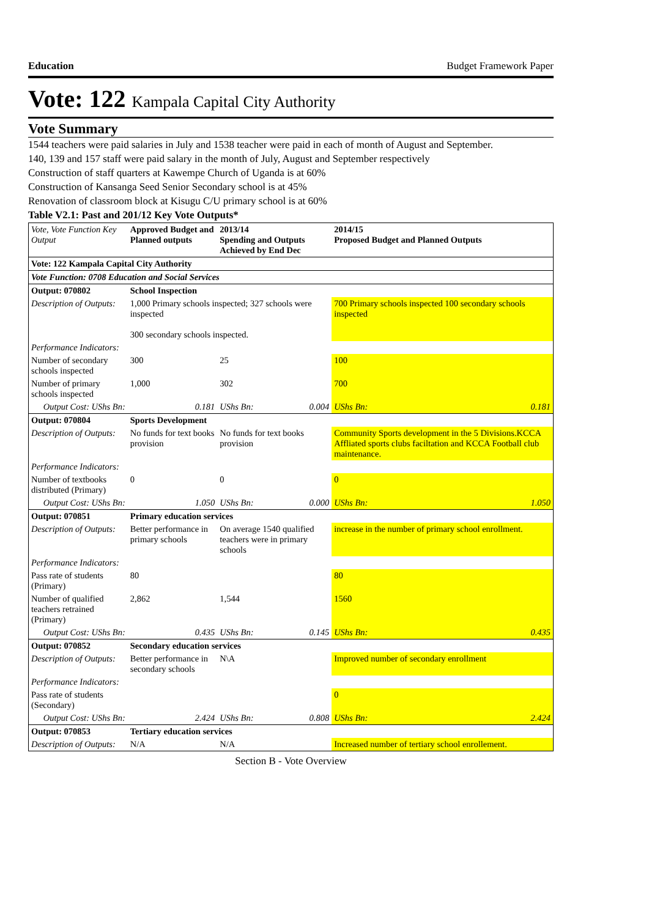Education Budget Framework Paper
Vote: 122 Kampala Capital City Authority
Vote Summary
1544 teachers were paid salaries in July and 1538 teacher were paid in each of month of August and September.
140, 139 and 157 staff were paid salary in the month of July, August and September respectively
Construction of staff quarters at Kawempe Church of Uganda is at 60%
Construction of Kansanga Seed Senior Secondary school is at 45%
Renovation of classroom block at Kisugu C/U primary school is at 60%
Table V2.1: Past and 201/12 Key Vote Outputs*
| Vote, Vote Function Key Output | Approved Budget and Planned outputs | | 2013/14 Spending and Outputs Achieved by End Dec | | 2014/15 Proposed Budget and Planned Outputs | |
| --- | --- | --- | --- | --- | --- | --- |
| Vote: 122 Kampala Capital City Authority | | | | | | |
| Vote Function: 0708 Education and Social Services | | | | | | |
| Output: 070802 | School Inspection | | | | | |
| Description of Outputs: | 1,000 Primary schools inspected; 327 schools were inspected 300 secondary schools inspected. | | | | 700 Primary schools inspected 100 secondary schools inspected | |
| Performance Indicators: | | | | | | |
| Number of secondary schools inspected | 300 | | 25 | | 100 | |
| Number of primary schools inspected | 1,000 | | 302 | | 700 | |
| Output Cost: UShs Bn: | | 0.181 | UShs Bn: | 0.004 | UShs Bn: | 0.181 |
| Output: 070804 | Sports Development | | | | | |
| Description of Outputs: | No funds for text books provision | | No funds for text books provision | | Community Sports development in the 5 Divisions.KCCA Affliated sports clubs faciltation and KCCA Football club maintenance. | |
| Performance Indicators: | | | | | | |
| Number of textbooks distributed (Primary) | 0 | | 0 | | 0 | |
| Output Cost: UShs Bn: | | 1.050 | UShs Bn: | 0.000 | UShs Bn: | 1.050 |
| Output: 070851 | Primary education services | | | | | |
| Description of Outputs: | Better performance in primary schools | | On average 1540 qualified teachers were in primary schools | | increase in the number of primary school enrollment. | |
| Performance Indicators: | | | | | | |
| Pass rate of students (Primary) | 80 | | | | 80 | |
| Number of qualified teachers retrained (Primary) | 2,862 | | 1,544 | | 1560 | |
| Output Cost: UShs Bn: | | 0.435 | UShs Bn: | 0.145 | UShs Bn: | 0.435 |
| Output: 070852 | Secondary education services | | | | | |
| Description of Outputs: | Better performance in secondary schools | | N\A | | Improved number of secondary enrollment | |
| Performance Indicators: | | | | | | |
| Pass rate of students (Secondary) | | | | | 0 | |
| Output Cost: UShs Bn: | | 2.424 | UShs Bn: | 0.808 | UShs Bn: | 2.424 |
| Output: 070853 | Tertiary education services | | | | | |
| Description of Outputs: | N/A | | N/A | | Increased number of tertiary school enrollement. | |
Section B - Vote Overview